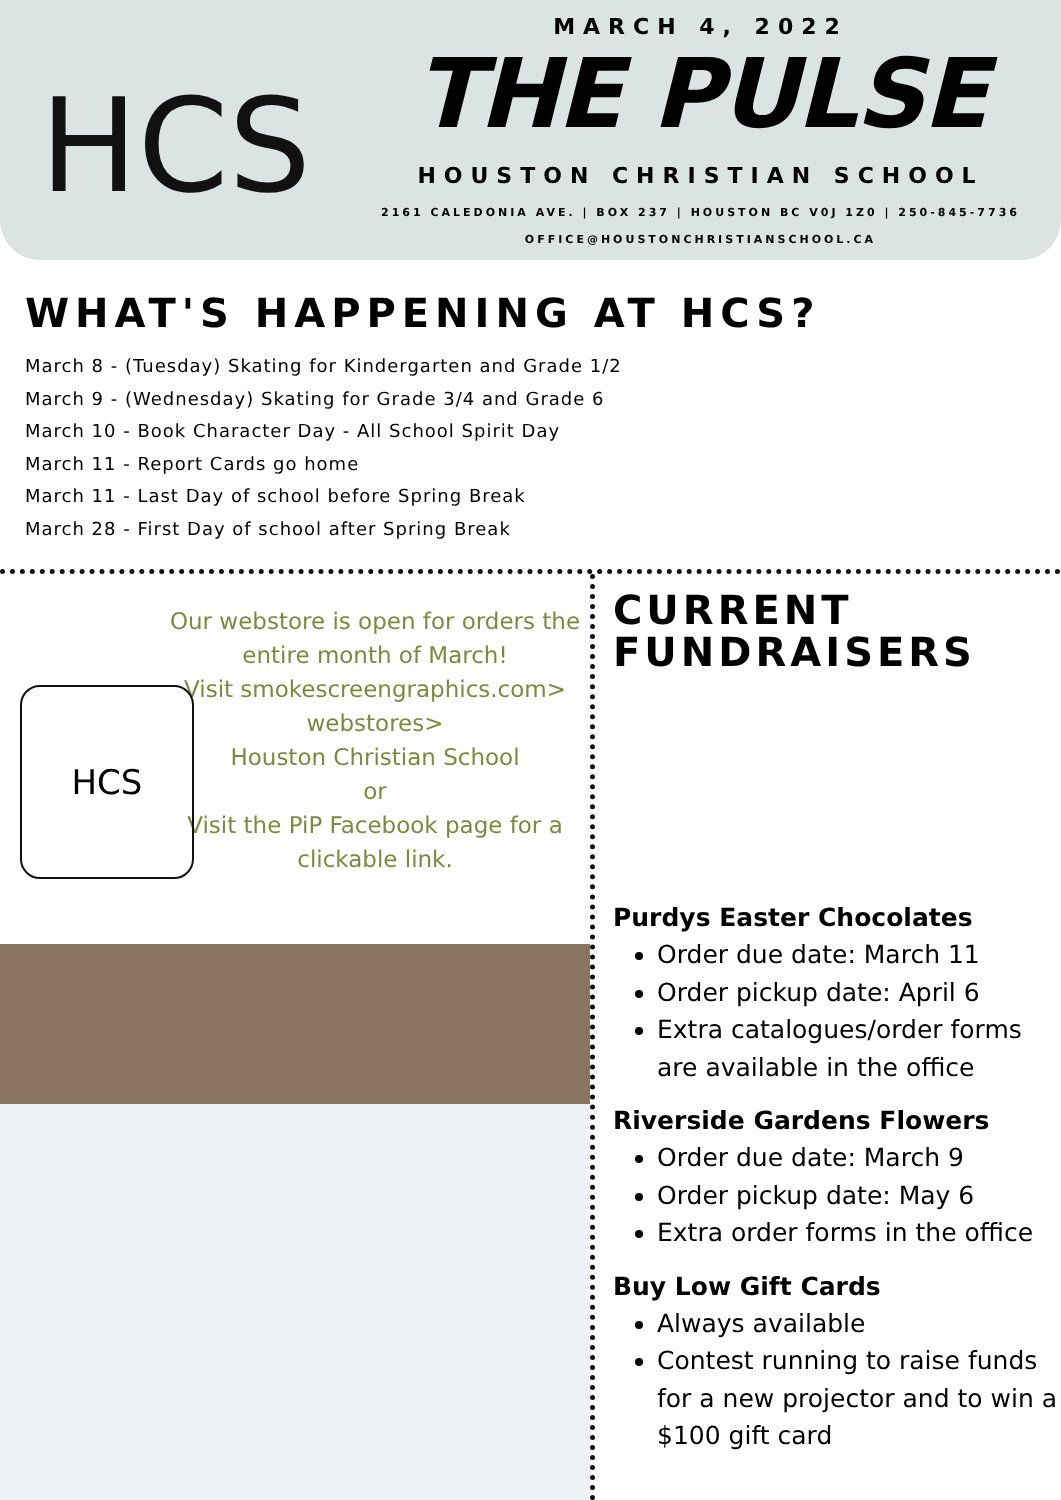HCS
MARCH 4, 2022
THE PULSE
HOUSTON CHRISTIAN SCHOOL
2161 CALEDONIA AVE. | BOX 237 | HOUSTON BC V0J 1Z0 | 250-845-7736
OFFICE@HOUSTONCHRISTIANSCHOOL.CA
WHAT'S HAPPENING AT HCS?
March 8 - (Tuesday) Skating for Kindergarten and Grade 1/2
March 9 - (Wednesday) Skating for Grade 3/4 and Grade 6
March 10 - Book Character Day - All School Spirit Day
March 11 - Report Cards go home
March 11 - Last Day of school before Spring Break
March 28 - First Day of school after Spring Break
Our webstore is open for orders the entire month of March!
Visit smokescreengraphics.com>
webstores>
Houston Christian School
or
Visit the PiP Facebook page for a clickable link.
HCS
CURRENT
FUNDRAISERS
Purdys Easter Chocolates
Order due date: March 11
Order pickup date: April 6
Extra catalogues/order forms are available in the office
Riverside Gardens Flowers
Order due date: March 9
Order pickup date: May 6
Extra order forms in the office
Buy Low Gift Cards
Always available
Contest running to raise funds for a new projector and to win a $100 gift card